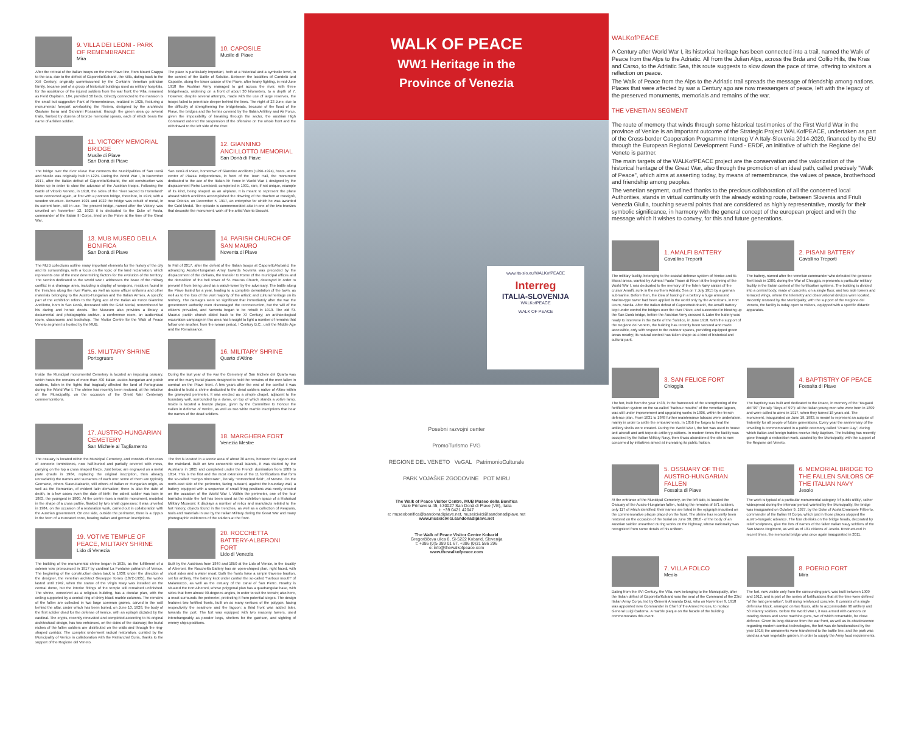9. VILLA DEI LEONI - PARK OF REMEMBRANCE
Mira
After the retreat of the Italian troops on the river Piave line, from Mount Grappa to the sea, due to the defeat of Caporetto/Kobarid, the Villa, dating back to the XVI Century, originally commissioned by the Contarini Venetian patrician family, became part of a group of historical buildings used as military hospitals, for the assistance of the injured soldiers from the war front; the Villa, renamed as Field Ospital n. 184, provided 50 beds. Directly connected to the mansion is the small but suggestive Park of Remembrance, realized in 1925, featuring a monumental forepart overlooking the Riviera, designed by the architects Gastone Isera and Giovanni Possamai; through the green area go several trails, flanked by dozens of bronze memorial spears, each of which bears the name of a fallen soldier.
10. CAPOSILE
Musile di Piave
The place is particularly important, both at a historical and a symbolic level, in the context of the Battle of Solstice. Between the localities of Candelù and Caposile, along the lower course of the Piave, after heavy fighting, in mid-June 1918 the Austrian Army managed to get across the river, with three bridgeheads, widening on a front of about 30 kilometers, to a depth of 7. However, despite several attempts, made with the use of large reserves, the troops failed to penetrate deeper behind the lines. The night of 23 June, due to the difficulty of strengthening the bridgeheads, because of the flood of the Piave, the bridges and the ferries covered by the Italian Artillery and Air Force, given the impossibility of breaking through the sector, the austrian High Command ordered the suspension of the offensive on the whole front and the withdrawal to the left side of the river.
11. VICTORY MEMORIAL BRIDGE
Musile di Piave
San Donà di Piave
The bridge over the river Piave that connects the Municipalities of San Donà and Musile was originally built in 1224. During the World War I, in November 1917, after the Italian defeat of Caporetto/Kobarid, the old construction was blown up in order to slow the advance of the Austrian troops. Following the Battle of Vittorio Veneto, in 1918, the sides of the "river sacred to Homeland" were connected again, at first with a pontoon bridge, therefore, in 1919, with a wooden structure. Between 1921 and 1922 the bridge was rebuilt of metal, in its current form, still in use. The present bridge, named after the Victory, was unveiled on November 12, 1922: it is dedicated to the Duke of Aosta, commander of the Italian III Corps, lined on the Piave at the time of the Great War.
12. GIANNINO ANCILLOTTO MEMORIAL
San Donà di Piave
San Donà di Piave, hometown of Giannino Ancillotto (1296-1924), hosts, at the center of Piazza Indipendenza, in front of the Town Hall, the monument dedicated to the ace of the Italian Air Force in World War I, designed by the displacement Pietro Lombardi, completed in 1931, rare, if not unique, example of its kind, being shaped as an airplane. It is meant to represent the plane aboard which Ancillotto accomplished the downing of the drachen at Rustignè, near Oderzo, on December 5, 1917, an enterprise for which he was awarded the Gold Medal. The episode is commemorated also in one of the two bronzes that decorate the monument, work of the artist Valerio Brocchi.
13. MUB MUSEO DELLA BONIFICA
San Donà di Piave
The MUB collections outline many important elements for the history of the city and its surroundings, with a focus on the topic of the land reclamation, which represents one of the most determining factors for the evolution of the territory. The section dedicated to the World War I addresses the issue of the military conflict in a drainage area, including a display of weapons, residues found in the trenches along the river Piave, as well as some officer uniforms and other materials belonging to the Austro-Hungarian and the Italian Armies. A specific part of the exhibition refers to the flying ace of the Italian Air Force Giannino Ancillotto, born in San Donà, decorated with the Gold Medal, remembered for his daring and heroic deeds. The Museum also provides a library, a documental and photographic archive, a conference room, an audiovisual room, classrooms and bookshop. The Visitor Centre for the Walk of Peace Veneto segment is hosted by the MUB.
14. PARISH CHURCH OF SAN MAURO
Noventa di Piave
In Fall of 2017, after the defeat of the Italian troops at Caporetto/Kobarid, the advancing Austro-Hungarian Army towards Noventa was preceded by the displacement of the civilians, the transfer to Rome of the municipal offices and the demolition of the bell tower of St. Maurus Church, destroyed in order to prevent it from being used as a watch-tower by the adversary. The battle along the Piave lasted for a year, leading to a complete devastation of the town, as well as to the loss of the vast majority of the artistic and cultural heritage on its territory. The damages were so significant that immediately after the war the government authority even discouraged the reconstruction, but the will of the citizens prevailed, and Noventa began to be rebuilt in 1919. The old St. Maurus parish church dated back to the XI Century; an archaeological excavation campaign in this area has brought to light a number of remains that follow one another, from the roman period, I Century B.C., until the Middle Age and the Renaissance.
15. MILITARY SHRINE
Portogruaro
Inside the Municipal monumental Cemetery is located an imposing ossuary, which hosts the remains of more than 700 Italian, austro-hungarian and polish soldiers, fallen in the fights that tragically affected the land of Portogruaro during the World War I. The shrine has recently been restored, at the initiative of the Municipality, on the occasion of the Great War Centenary commemorations.
16. MILITARY SHRINE
Quarto d'Altino
During the last year of the war the Cemetery of San Michele del Quarto was one of the many burial places designed to hold the remains of the men fallen in combat on the Piave front. A few years after the end of the conflict it was decided to build a shrine dedicated to the dead soldiers native of Altino within the graveyard perimeter. It was erected as a simple chapel, adjacent to the boundary wall, surrounded by a dome, on top of which stands a votive lamp. Inside is located a bronze plaque, given by the Committee to Honour the Fallen in defense of Venice, as well as two white marble inscriptions that bear the names of the dead soldiers.
17. AUSTRO-HUNGARIAN CEMETERY
San Michele al Tagliamento
The ossuary is located within the Municipal Cemetery, and consists of ten rows of concrete tombstones, now half-buried and partially covered with moss, carrying on the top a cross shaped frieze. Just below, are engraved on a metal plate (made in 1984, replacing the original inscription, then already unreadable) the names and surnames of each one: some of them are typically Germanic, others Slavo-Balcanic, still others of Italian or Hungarian origin, as well as the Romanian, of evident latin derivation; there is also the date of death, in a few cases even the date of birth: the oldest soldier was born in 1863, the youngest in 1900. At the centre rises a marble monument, modeled in the shape of a cross pattée, flanked by two small cypresses; it was unveiled in 1984, on the occasion of a restoration work, carried out in collaboration with the Austrian government. On one side, outside the perimeter, there is a cippus in the form of a truncated cone, bearing Italian and german inscriptions.
18. MARGHERA FORT
Venezia Mestre
The fort is located in a scenic area of about 30 acres, between the lagoon and the mainland. Built on two concentric small islands, it was started by the Austrians in 1805 and completed under the French domination from 1809 to 1814. This is the first and the most extensive of the 11 fortifications that form the so-called "campo trincerato", literally "entrenched field", of Mestre. On the north-east side of the perimeter, facing outward, against the boundary wall, a battery equipped with a sequence of small firing positions was newly created on the occasion of the World War I. Within the perimeter, one of the four barracks inside the fort has been used as the exhibition space of a Historical Military Museum; it displays a number of relics and manufacts related to the fort history, objects found in the trenches, as well as a collection of weapons, tools and materials in use by the Italian Military during the Great War and many photographic evidences of the soldiers at the front.
19. VOTIVE TEMPLE OF PEACE, MILITARY SHRINE
Lido di Venezia
The building of the monumental shrine began in 1925, as the fulfillment of a solemn vow pronounced in 1917 by cardinal La Fontaine patriarch of Venice. The beginning of the construction dates back to 1930; under the direction of the designer, the venetian architect Giuseppe Torres (1872-1935), the works lasted until 1942, when the statue of the Virgin Mary was installed on the central dome, but the interior fittings of the temple still remained unfinished. The shrine, conceived as a religious building, has a circular plan, with the ceiling supported by a central ring of shiny black marble columns. The remains of the fallen are collected in two large common graves, carved in the wall behind the altar, under which has been buried, on June 10, 1928, the body of the first soldier dead for the defense of Venice, with an epitaph dictated by the cardinal. The crypts, recently renovated and completed according to its original architectural design, has two entrances, on the sides of the stairway; the burial niches of the fallen soldiers are distributed on the walls and through the ring-shaped corridor. The complex underwent radical restoration, curated by the Municipality of Venice in collaboration with the Patriarchal Curia, thanks to the support of the Regione del Veneto.
20. ROCCHETTA BATTERY-ALBERONI FORT
Lido di Venezia
Built by the Austrians from 1849 and 1850 at the Lido of Venice, in the locality of Alberoni, the Rocchetta Battery has an open-shaped plan, right faced, with short sides and a water moat. Both the fronts have a simple traverse bastion, set for artillery. The battery kept under control the so-called "harbour mouth" of Malamocco, as well as the estuary of the canal of San Pietro. Nearby is situated the Fort Alberoni, whose polygonal plan has a quadrangular base, with sides that form almost 90-degrees angles, in order to suit the terrain; also here, a moat surrounds the perimeter, protecting it from potential sieges. The design features two fortified fronts, built on as many vertices of the polygon, facing respectively the seashore and the lagoon; a third front was added later, towards the port. The fort was equipped with two masonry towers, used interchangeably as powder kegs, shelters for the garrison, and sighting of enemy ships positions.
WALK OF PEACE
WW1 Heritage in the
Province of Venezia
www.ita-slo.eu/WALKofPEACE
Interreg
ITALIA-SLOVENIJA
WALKofPEACE
WALK OF PEACE
Posebni razvojni center
PromoTurismo FVG
REGIONE DEL VENETO VeGAL PatrimonioCulturale
PARK VOJAŠKE ZGODOVINE POT MIRU
The Walk of Peace Visitor Centre, MUB Museo della Bonifica
Viale Primavera 45, I-30027 San Donà di Piave (VE), Italia
t: +39 0421 42047
e: museobonifica@sandonadipiave.net, museicivici@sandonadipiave.net
www.museicivici.sandonadipiave.net
The Walk of Peace Visitor Centre Kobarid
Gregorčičeva ulica 8, SI-5222 Kobarid, Slovenija
t: +386 (0)5 389 01 67, +386 (0)31 586 296
e: info@thewalkofpeace.com
www.thewalkofpeace.com
WALKofPEACE
A Century after World War I, its historical heritage has been connected into a trail, named the Walk of Peace from the Alps to the Adriatic. All from the Julian Alps, across the Brda and Collio Hills, the Kras and Carso, to the Adriatic Sea, this route suggests to slow down the pace of time, offering to visitors a reflection on peace.
The Walk of Peace from the Alps to the Adriatic trail spreads the message of friendship among nations. Places that were affected by war a Century ago are now messengers of peace, left with the legacy of the preserved monuments, memorials and remains of the war.
THE VENETIAN SEGMENT
The route of memory that winds through some historical testimonies of the First World War in the province of Venice is an important outcome of the Strategic Project WALKofPEACE, undertaken as part of the Cross-border Cooperation Programme Interreg V A Italy-Slovenia 2014-2020, financed by the EU through the European Regional Development Fund - ERDF, an initiative of which the Regione del Veneto is partner.
The main targets of the WALKofPEACE project are the conservation and the valorization of the historical heritage of the Great War, also through the promotion of an ideal path, called precisely "Walk of Peace", which aims at asserting today, by means of remembrance, the values of peace, brotherhood and friendship among peoples.
The venetian segment, outlined thanks to the precious collaboration of all the concerned local Authorities, stands in virtual continuity with the already existing route, between Slovenia and Friuli Venezia Giulia, touching several points that are considered as highly representative, mostly for their symbolic significance, in harmony with the general concept of the european project and with the message which it wishes to convey, for this and future generations.
1. AMALFI BATTERY
Cavallino Treporti
The military facility, belonging to the coastal defense system of Venice and its littoral areas, wanted by Admiral Paolo Thaon di Revel at the beginning of the World War I, was dedicated to the memory of the fallen Navy sailors of the cruiser Amalfi, sunk in the northern Adriatic Sea on 7 July 1915 by a german submarine. Before then, the idea of hosting in a battery a huge armoured Marine-type tower had been applied in the world only by the Americans, in Fort Drum, Manila. After the Italian defeat of Caporetto/Kobarid, the Amalfi Battery kept under control the bridges over the river Piave, and succeeded in blowing up the San Donà bridge, before the Austrian Army crossed it. Later the battery was ready to intervene in the Battle of the Solstice, in June 1918. With the support of the Regione del Veneto, the building has recently been secured and made accessible, only with respect to the outdoor spaces, providing equipped green areas nearby; its natural context has taken shape as a kind of historical and cultural park.
2. PISANI BATTERY
Cavallino Treporti
The battery, named after the venetian commander who defeated the genoese fleet back in 1380, during the War of Chioggia, represents a particular military facility in the Italian context of the fortification systems. The building is divided into a central body, made of concrete, on a single floor, and two side towers and terraced wings, where the telemetry and observational devices were located. Recently restored by the Municipality, with the support of the Regione del Veneto, the facility is today open to visitors, equipped with a specific didactic apparatus.
3. SAN FELICE FORT
Chioggia
The fort, built from the year 1538, in the framework of the strengthening of the fortification system on the so-called "harbour mouths" of the venetian lagoon, was still under improvement and upgrading works in 1806, within the french defence plan. From 1831 to 1848 further maintenance labours were undertaken, mainly in order to settle the embankments. In 1856 the forges to heat the artillery shells were created. During the World War I, the fort was used to house anti-aircraft and anti-torpedo artillery positions. In modern times the facility was occupied by the Italian Military Navy, then it was abandoned; the site is now concerned by initiatives aimed at increasing its public fruition.
4. BAPTISTRY OF PEACE
Fossalta di Piave
The baptistry was built and dedicated to the Peace, in memory of the "Ragazzi del '99" (literally "Boys of '99"): all the Italian young men who were born in 1899 and were called to arms in 1917, when they turned 18 years old. The monument, inaugurated on June 19, 1983, is meant to represent an auspice of fraternity for all people of future generations. Every year the anniversary of the unveiling is commemorated in a public ceremony called "Peace Day", during which Italian and foreign babies receive Holy Baptism. The building has recently gone through a restoration work, curated by the Municipality, with the support of the Regione del Veneto.
5. OSSUARY OF THE AUSTRO-HUNGARIAN FALLEN
Fossalta di Piave
At the entrance of the Municipal Cemetery, on the left side, is located the Ossuary of the Austro-Hungarian fallen, holding the remains of 571 soldiers, only 117 of which identified; their names are listed in the epigraph inscribed on the commemorative plaque placed on the front. The shrine has recently been restored on the occasion of the burial on June 30, 2016 - of the body of an Austrian soldier unearthed during works on the highway, whose nationality was recognized from some details of his uniform.
6. MEMORIAL BRIDGE TO THE FALLEN SAILORS OF THE ITALIAN NAVY
Jesolo
The work is typical of a particular monumental category 'of public utility', rather widespread during the interwar period; wanted by the Municipality, the bridge was inaugurated on October 9, 1927, by the Duke of Aosta Emanuele Filiberto, commander of the Italian III Corps, which just in those places stopped the austro-hungaric advance. The four obelisks on the bridge heads, decorated by relief sculptures, give the lists of names of the fallen Italian Navy soldiers of the San Marco Regiment, as well as of 181 citizens of Jesolo. Restructured in recent times, the memorial bridge was once again inaugurated in 2011.
7. VILLA FOLCO
Meolo
Dating from the XVI Century, the Villa, now belonging to the Municipality, after the Italian defeat of Caporetto/Kobarid was the seat of the Command of the 23rd Italian Army Corps, led by General Armando Diaz, who on November 9, 1918 was appointed new Commander in Chief of the Armed Forces, to replace General Luigi Cadorna. A marble plaque on the facade of the building commemorates this event.
8. POERIO FORT
Mira
The fort, now visible only from the surrounding park, was built between 1909 and 1912, and is part of the series of fortifications that at the time were defined "of the last generation", built using reinforced concrete. It consists of a single defensive block, arranged on two floors, able to accommodate 90 artillery and 50 infantry soldiers. Before the World War I, it was armed with cannons on rotating domes and some machine guns, two of which retractable, for close defence. Given its long distance from the war front, as well as its obsolescence regarding modern combat technologies, the fort was de-functionalised by the year 1916; the armaments were transferred to the battle line, and the park was used as a war vegetable garden, in order to supply the Army food requirements.